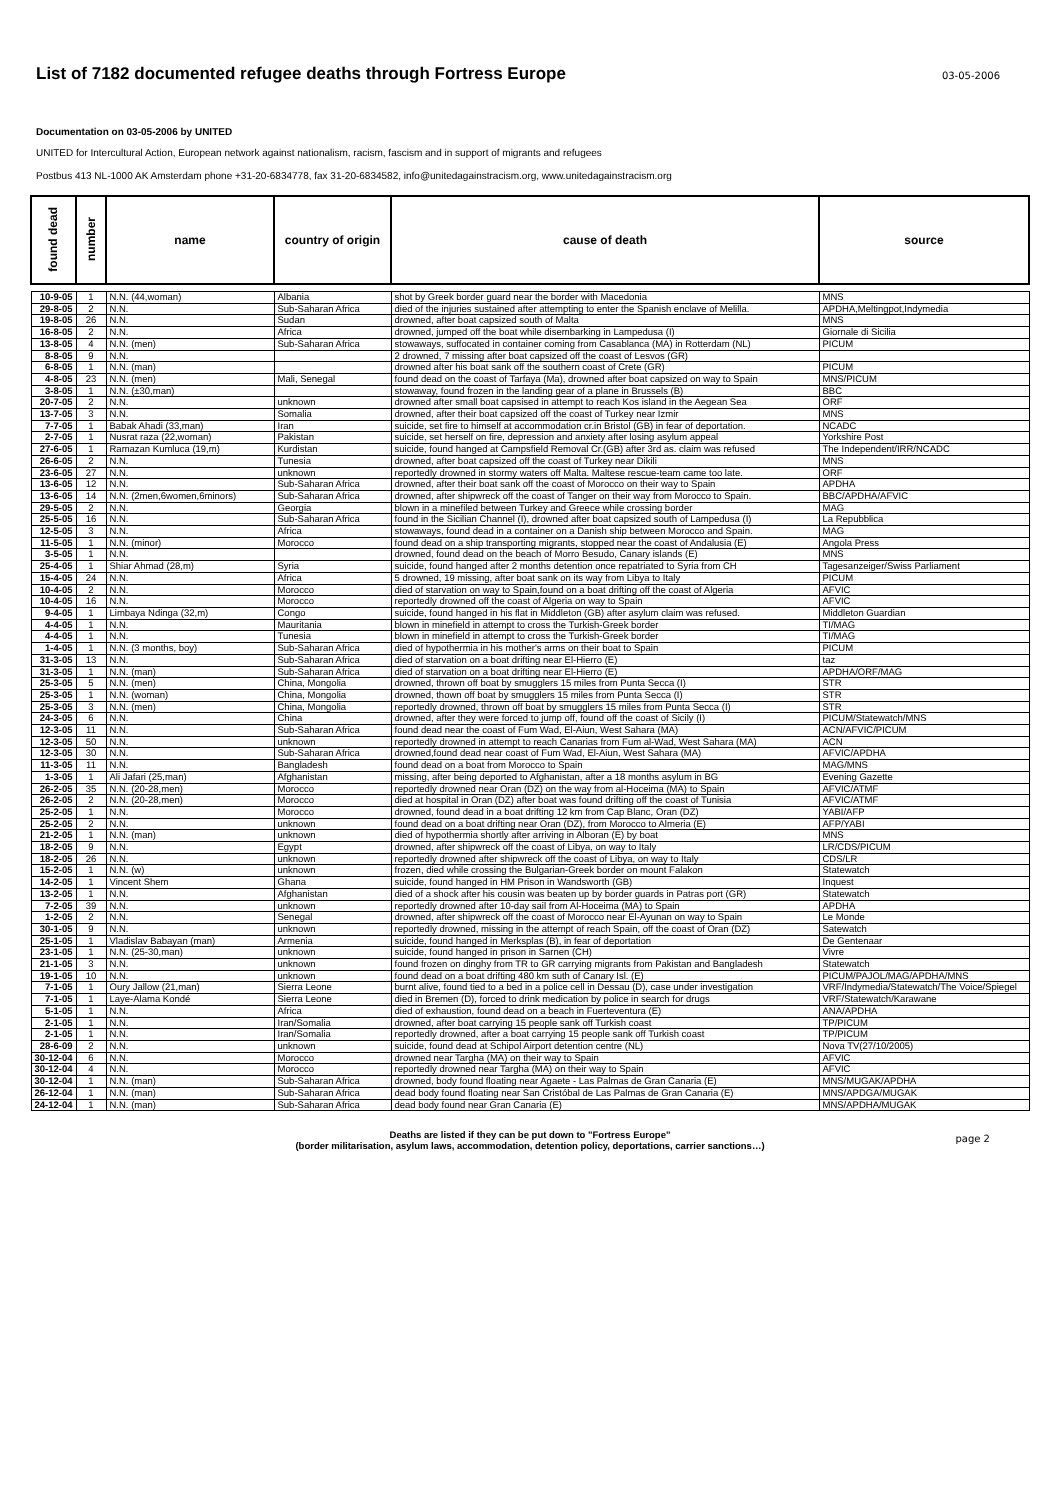List of 7182 documented refugee deaths through Fortress Europe
03-05-2006
Documentation on 03-05-2006 by UNITED
UNITED for Intercultural Action, European network against nationalism, racism, fascism and in support of migrants and refugees
Postbus 413 NL-1000 AK Amsterdam phone +31-20-6834778, fax 31-20-6834582, info@unitedagainstracism.org, www.unitedagainstracism.org
| found dead | number | name | country of origin | cause of death | source |
| --- | --- | --- | --- | --- | --- |
| 10-9-05 | 1 | N.N. (44,woman) | Albania | shot by Greek border guard near the border with Macedonia | MNS |
| 29-8-05 | 2 | N.N. | Sub-Saharan Africa | died of the injuries sustained after attempting to enter the Spanish enclave of Melilla. | APDHA,Meltingpot,Indymedia |
| 19-8-05 | 26 | N.N. | Sudan | drowned, after boat capsized south of Malta | MNS |
| 16-8-05 | 2 | N.N. | Africa | drowned, jumped off the boat while disembarking in Lampedusa (I) | Giornale di Sicilia |
| 13-8-05 | 4 | N.N. (men) | Sub-Saharan Africa | stowaways, suffocated in container coming from Casablanca (MA) in Rotterdam (NL) | PICUM |
| 8-8-05 | 9 | N.N. | | 2 drowned, 7 missing after boat capsized off the coast of Lesvos (GR) | |
| 6-8-05 | 1 | N.N. (man) | | drowned after his boat sank off the southern coast of Crete (GR) | PICUM |
| 4-8-05 | 23 | N.N. (men) | Mali, Senegal | found dead on the coast of Tarfaya (Ma), drowned after boat capsized on way to Spain | MNS/PICUM |
| 3-8-05 | 1 | N.N. (±30,man) | | stowaway, found frozen in the landing gear of a plane in Brussels (B) | BBC |
| 20-7-05 | 2 | N.N. | unknown | drowned after small boat capsised in attempt to reach Kos island in the Aegean Sea | ORF |
| 13-7-05 | 3 | N.N. | Somalia | drowned, after their boat capsized off the coast of Turkey near Izmir | MNS |
| 7-7-05 | 1 | Babak Ahadi (33,man) | Iran | suicide, set fire to himself at accommodation cr.in Bristol (GB) in fear of deportation. | NCADC |
| 2-7-05 | 1 | Nusrat raza (22,woman) | Pakistan | suicide, set herself on fire, depression and anxiety after losing asylum appeal | Yorkshire Post |
| 27-6-05 | 1 | Ramazan Kumluca (19,m) | Kurdistan | suicide, found hanged at Campsfield Removal Cr.(GB) after 3rd as. claim was refused | The Independent/IRR/NCADC |
| 26-6-05 | 2 | N.N. | Tunesia | drowned, after boat capsized off the coast of Turkey near Dikili | MNS |
| 23-6-05 | 27 | N.N. | unknown | reportedly drowned in stormy waters off Malta. Maltese rescue-team came too late. | ORF |
| 13-6-05 | 12 | N.N. | Sub-Saharan Africa | drowned, after their boat sank off the coast of Morocco on their way to Spain | APDHA |
| 13-6-05 | 14 | N.N. (2men,6women,6minors) | Sub-Saharan Africa | drowned, after shipwreck off the coast of Tanger on their way from Morocco to Spain. | BBC/APDHA/AFVIC |
| 29-5-05 | 2 | N.N. | Georgia | blown in a minefiled between Turkey and Greece while crossing border | MAG |
| 25-5-05 | 16 | N.N. | Sub-Saharan Africa | found in the Sicilian Channel (I), drowned after boat capsized south of Lampedusa (I) | La Repubblica |
| 12-5-05 | 3 | N.N. | Africa | stowaways, found dead in a container on a Danish ship between Morocco and Spain. | MAG |
| 11-5-05 | 1 | N.N. (minor) | Morocco | found dead on a ship transporting migrants, stopped near the coast of Andalusia (E) | Angola Press |
| 3-5-05 | 1 | N.N. | | drowned, found dead on the beach of Morro Besudo, Canary islands (E) | MNS |
| 25-4-05 | 1 | Shiar Ahmad (28,m) | Syria | suicide, found hanged after 2 months detention once repatriated to Syria from CH | Tagesanzeiger/Swiss Parliament |
| 15-4-05 | 24 | N.N. | Africa | 5 drowned, 19 missing, after boat sank on its way from Libya to Italy | PICUM |
| 10-4-05 | 2 | N.N. | Morocco | died of starvation on way to Spain,found on a boat drifting off the coast of Algeria | AFVIC |
| 10-4-05 | 16 | N.N. | Morocco | reportedly drowned off the coast of Algeria on way to Spain | AFVIC |
| 9-4-05 | 1 | Limbaya Ndinga (32,m) | Congo | suicide, found hanged in his flat in Middleton (GB) after asylum claim was refused. | Middleton Guardian |
| 4-4-05 | 1 | N.N. | Mauritania | blown in minefield in attempt to cross the Turkish-Greek border | TI/MAG |
| 4-4-05 | 1 | N.N. | Tunesia | blown in minefield in attempt to cross the Turkish-Greek border | TI/MAG |
| 1-4-05 | 1 | N.N. (3 months, boy) | Sub-Saharan Africa | died of hypothermia in his mother's arms on their boat to Spain | PICUM |
| 31-3-05 | 13 | N.N. | Sub-Saharan Africa | died of starvation on a boat drifting near El-Hierro (E) | taz |
| 31-3-05 | 1 | N.N. (man) | Sub-Saharan Africa | died of starvation on a boat drifting near El-Hierro (E) | APDHA/ORF/MAG |
| 25-3-05 | 5 | N.N. (men) | China, Mongolia | drowned, thrown off boat by smugglers 15 miles from Punta Secca (I) | STR |
| 25-3-05 | 1 | N.N. (woman) | China, Mongolia | drowned, thown off boat by smugglers 15 miles from Punta Secca (I) | STR |
| 25-3-05 | 3 | N.N. (men) | China, Mongolia | reportedly drowned, thrown off boat by smugglers 15 miles from Punta Secca (I) | STR |
| 24-3-05 | 6 | N.N. | China | drowned, after they were forced to jump off, found off the coast of Sicily (I) | PICUM/Statewatch/MNS |
| 12-3-05 | 11 | N.N. | Sub-Saharan Africa | found dead near the coast of Fum Wad, El-Aiun, West Sahara (MA) | ACN/AFVIC/PICUM |
| 12-3-05 | 50 | N.N. | unknown | reportedly drowned in attempt to reach Canarias from Fum al-Wad, West Sahara (MA) | ACN |
| 12-3-05 | 30 | N.N. | Sub-Saharan Africa | drowned,found dead near coast of Fum Wad, El-Aiun, West Sahara (MA) | AFVIC/APDHA |
| 11-3-05 | 11 | N.N. | Bangladesh | found dead on a boat from Morocco to Spain | MAG/MNS |
| 1-3-05 | 1 | Ali Jafari (25,man) | Afghanistan | missing, after being deported to Afghanistan, after a 18 months asylum in BG | Evening Gazette |
| 26-2-05 | 35 | N.N. (20-28,men) | Morocco | reportedly drowned near Oran (DZ) on the way from al-Hoceima (MA) to Spain | AFVIC/ATMF |
| 26-2-05 | 2 | N.N. (20-28,men) | Morocco | died at hospital in Oran (DZ) after boat was found drifting off the coast of Tunisia | AFVIC/ATMF |
| 25-2-05 | 1 | N.N. | Morocco | drowned, found dead in a boat drifting 12 km from Cap Blanc, Oran (DZ) | YABI/AFP |
| 25-2-05 | 2 | N.N. | unknown | found dead on a boat drifting near Oran (DZ), from Morocco to Almeria (E) | AFP/YABI |
| 21-2-05 | 1 | N.N. (man) | unknown | died of hypothermia shortly after arriving in Alboran (E) by boat | MNS |
| 18-2-05 | 9 | N.N. | Egypt | drowned, after shipwreck off the coast of Libya, on way to Italy | LR/CDS/PICUM |
| 18-2-05 | 26 | N.N. | unknown | reportedly drowned after shipwreck off the coast of Libya, on way to Italy | CDS/LR |
| 15-2-05 | 1 | N.N. (w) | unknown | frozen, died while crossing the Bulgarian-Greek border on mount Falakon | Statewatch |
| 14-2-05 | 1 | Vincent Shem | Ghana | suicide, found hanged in HM Prison in Wandsworth (GB) | Inquest |
| 13-2-05 | 1 | N.N. | Afghanistan | died of a shock after his cousin was beaten up by border guards in Patras port (GR) | Statewatch |
| 7-2-05 | 39 | N.N. | unknown | reportedly drowned after 10-day sail from Al-Hoceima (MA) to Spain | APDHA |
| 1-2-05 | 2 | N.N. | Senegal | drowned, after shipwreck off the coast of Morocco near El-Ayunan on way to Spain | Le Monde |
| 30-1-05 | 9 | N.N. | unknown | reportedly drowned, missing in the attempt of reach Spain, off the coast of Oran (DZ) | Satewatch |
| 25-1-05 | 1 | Vladislav Babayan (man) | Armenia | suicide, found hanged in Merksplas (B), in fear of deportation | De Gentenaar |
| 23-1-05 | 1 | N.N. (25-30,man) | unknown | suicide, found hanged in prison in Sarnen (CH) | Vivre |
| 21-1-05 | 3 | N.N. | unknown | found frozen on dinghy from TR to GR carrying migrants from Pakistan and Bangladesh | Statewatch |
| 19-1-05 | 10 | N.N. | unknown | found dead on a boat drifting 480 km suth of Canary Isl. (E) | PICUM/PAJOL/MAG/APDHA/MNS |
| 7-1-05 | 1 | Oury Jallow (21,man) | Sierra Leone | burnt alive, found tied to a bed in a police cell in Dessau (D), case under investigation | VRF/Indymedia/Statewatch/The Voice/Spiegel |
| 7-1-05 | 1 | Laye-Alama Kondé | Sierra Leone | died in Bremen (D), forced to drink medication by police in search for drugs | VRF/Statewatch/Karawane |
| 5-1-05 | 1 | N.N. | Africa | died of exhaustion, found dead on a beach in Fuerteventura (E) | ANA/APDHA |
| 2-1-05 | 1 | N.N. | Iran/Somalia | drowned, after boat carrying 15 people sank off Turkish coast | TP/PICUM |
| 2-1-05 | 1 | N.N. | Iran/Somalia | reportedly drowned, after a boat carrying 15 people sank off Turkish coast | TP/PICUM |
| 28-6-09 | 2 | N.N. | unknown | suicide, found dead at Schipol Airport detention centre (NL) | Nova TV(27/10/2005) |
| 30-12-04 | 6 | N.N. | Morocco | drowned near Targha (MA) on their way to Spain | AFVIC |
| 30-12-04 | 4 | N.N. | Morocco | reportedly drowned near Targha (MA) on their way to Spain | AFVIC |
| 30-12-04 | 1 | N.N. (man) | Sub-Saharan Africa | drowned, body found floating near Agaete - Las Palmas de Gran Canaria (E) | MNS/MUGAK/APDHA |
| 26-12-04 | 1 | N.N. (man) | Sub-Saharan Africa | dead body found floating near San Cristóbal de Las Palmas de Gran Canaria (E) | MNS/APDGA/MUGAK |
| 24-12-04 | 1 | N.N. (man) | Sub-Saharan Africa | dead body found near Gran Canaria (E) | MNS/APDHA/MUGAK |
Deaths are listed if they can be put down to "Fortress Europe"
(border militarisation, asylum laws, accommodation, detention policy, deportations, carrier sanctions…)
page 2